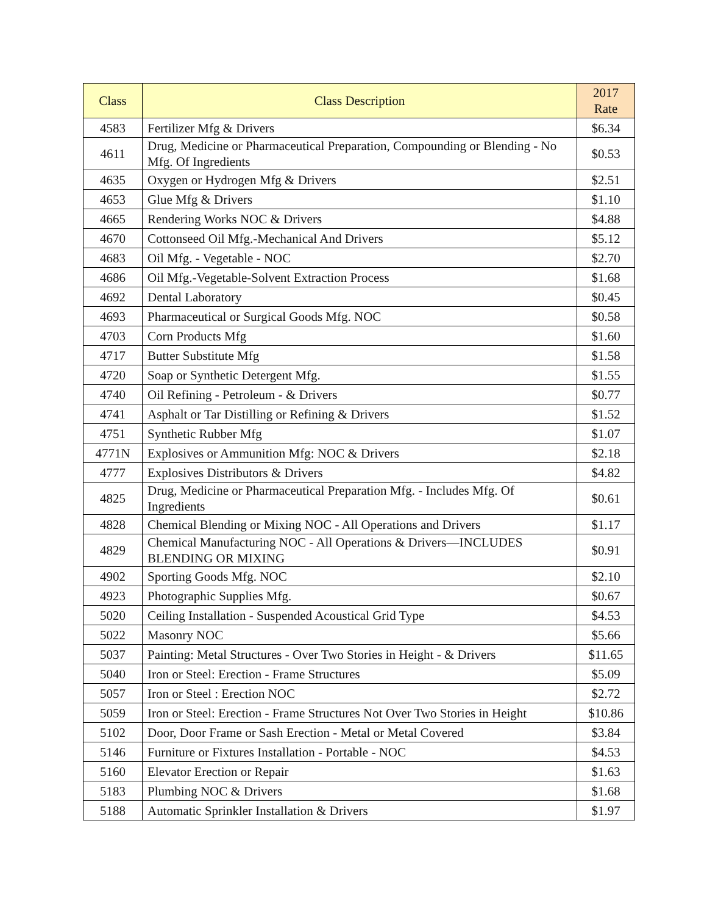| Class | Class Description | 2017 Rate |
| --- | --- | --- |
| 4583 | Fertilizer Mfg & Drivers | $6.34 |
| 4611 | Drug, Medicine or Pharmaceutical Preparation, Compounding or Blending - No Mfg. Of Ingredients | $0.53 |
| 4635 | Oxygen or Hydrogen Mfg & Drivers | $2.51 |
| 4653 | Glue Mfg & Drivers | $1.10 |
| 4665 | Rendering Works NOC & Drivers | $4.88 |
| 4670 | Cottonseed Oil Mfg.-Mechanical And Drivers | $5.12 |
| 4683 | Oil Mfg. - Vegetable - NOC | $2.70 |
| 4686 | Oil Mfg.-Vegetable-Solvent Extraction Process | $1.68 |
| 4692 | Dental Laboratory | $0.45 |
| 4693 | Pharmaceutical or Surgical Goods Mfg. NOC | $0.58 |
| 4703 | Corn Products Mfg | $1.60 |
| 4717 | Butter Substitute Mfg | $1.58 |
| 4720 | Soap or Synthetic Detergent Mfg. | $1.55 |
| 4740 | Oil Refining - Petroleum - & Drivers | $0.77 |
| 4741 | Asphalt or Tar Distilling or Refining & Drivers | $1.52 |
| 4751 | Synthetic Rubber Mfg | $1.07 |
| 4771N | Explosives or Ammunition Mfg: NOC & Drivers | $2.18 |
| 4777 | Explosives Distributors & Drivers | $4.82 |
| 4825 | Drug, Medicine or Pharmaceutical Preparation Mfg. - Includes Mfg. Of Ingredients | $0.61 |
| 4828 | Chemical Blending or Mixing NOC - All Operations and Drivers | $1.17 |
| 4829 | Chemical Manufacturing NOC - All Operations & Drivers—INCLUDES BLENDING OR MIXING | $0.91 |
| 4902 | Sporting Goods Mfg. NOC | $2.10 |
| 4923 | Photographic Supplies Mfg. | $0.67 |
| 5020 | Ceiling Installation - Suspended Acoustical Grid Type | $4.53 |
| 5022 | Masonry NOC | $5.66 |
| 5037 | Painting: Metal Structures - Over Two Stories in Height - & Drivers | $11.65 |
| 5040 | Iron or Steel: Erection - Frame Structures | $5.09 |
| 5057 | Iron or Steel : Erection NOC | $2.72 |
| 5059 | Iron or Steel: Erection - Frame Structures Not Over Two Stories in Height | $10.86 |
| 5102 | Door, Door Frame or Sash Erection - Metal or Metal Covered | $3.84 |
| 5146 | Furniture or Fixtures Installation - Portable - NOC | $4.53 |
| 5160 | Elevator Erection or Repair | $1.63 |
| 5183 | Plumbing NOC & Drivers | $1.68 |
| 5188 | Automatic Sprinkler Installation & Drivers | $1.97 |